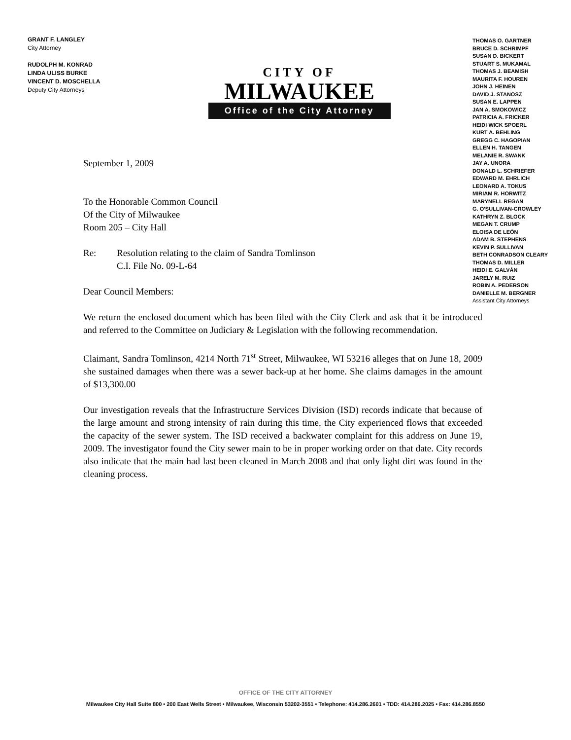GRANT F. LANGLEY
City Attorney
RUDOLPH M. KONRAD
LINDA ULISS BURKE
VINCENT D. MOSCHELLA
Deputy City Attorneys
CITY OF
MILWAUKEE
Office of the City Attorney
THOMAS O. GARTNER
BRUCE D. SCHRIMPF
SUSAN D. BICKERT
STUART S. MUKAMAL
THOMAS J. BEAMISH
MAURITA F. HOUREN
JOHN J. HEINEN
DAVID J. STANOSZ
SUSAN E. LAPPEN
JAN A. SMOKOWICZ
PATRICIA A. FRICKER
HEIDI WICK SPOERL
KURT A. BEHLING
GREGG C. HAGOPIAN
ELLEN H. TANGEN
MELANIE R. SWANK
JAY A. UNORA
DONALD L. SCHRIEFER
EDWARD M. EHRLICH
LEONARD A. TOKUS
MIRIAM R. HORWITZ
MARYNELL REGAN
G. O'SULLIVAN-CROWLEY
KATHRYN Z. BLOCK
MEGAN T. CRUMP
ELOISA DE LEÓN
ADAM B. STEPHENS
KEVIN P. SULLIVAN
BETH CONRADSON CLEARY
THOMAS D. MILLER
HEIDI E. GALVÁN
JARELY M. RUIZ
ROBIN A. PEDERSON
DANIELLE M. BERGNER
Assistant City Attorneys
September 1, 2009
To the Honorable Common Council
Of the City of Milwaukee
Room 205 – City Hall
Re: Resolution relating to the claim of Sandra Tomlinson
C.I. File No. 09-L-64
Dear Council Members:
We return the enclosed document which has been filed with the City Clerk and ask that it be introduced and referred to the Committee on Judiciary & Legislation with the following recommendation.
Claimant, Sandra Tomlinson, 4214 North 71<sup>st</sup> Street, Milwaukee, WI 53216 alleges that on June 18, 2009 she sustained damages when there was a sewer back-up at her home. She claims damages in the amount of $13,300.00
Our investigation reveals that the Infrastructure Services Division (ISD) records indicate that because of the large amount and strong intensity of rain during this time, the City experienced flows that exceeded the capacity of the sewer system. The ISD received a backwater complaint for this address on June 19, 2009. The investigator found the City sewer main to be in proper working order on that date. City records also indicate that the main had last been cleaned in March 2008 and that only light dirt was found in the cleaning process.
OFFICE OF THE CITY ATTORNEY
Milwaukee City Hall Suite 800 • 200 East Wells Street • Milwaukee, Wisconsin 53202-3551 • Telephone: 414.286.2601 • TDD: 414.286.2025 • Fax: 414.286.8550